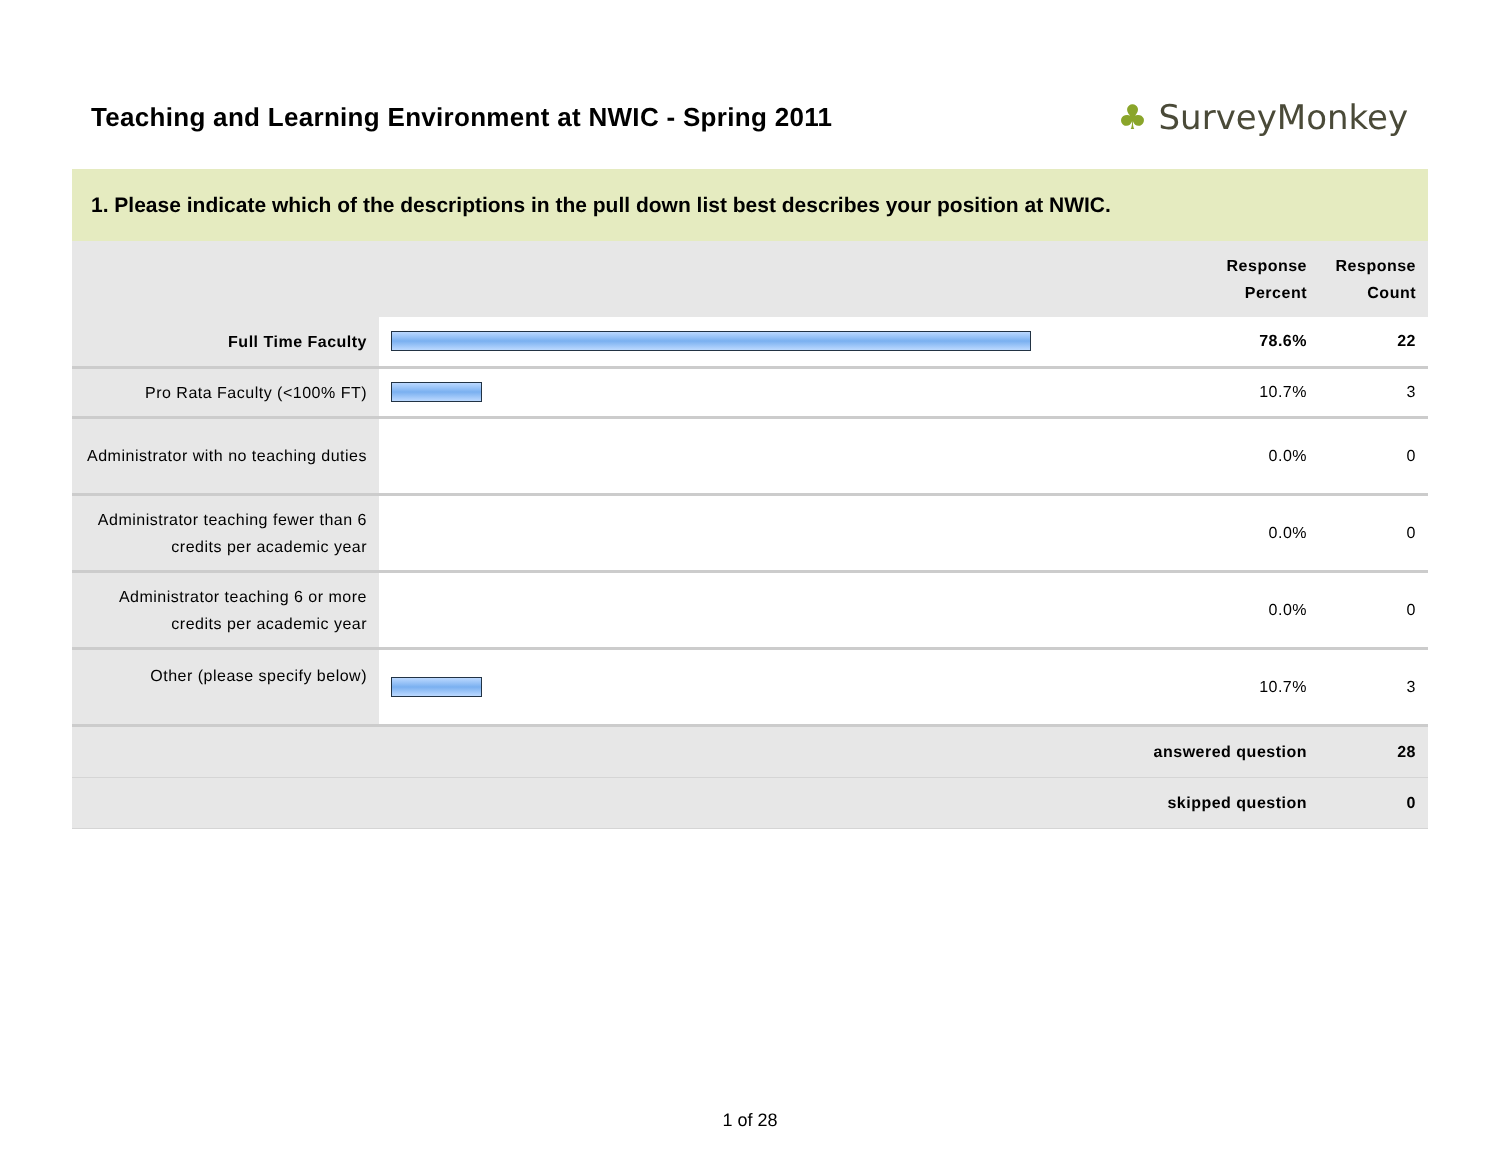Teaching and Learning Environment at NWIC - Spring 2011
♣ SurveyMonkey
1. Please indicate which of the descriptions in the pull down list best describes your position at NWIC.
| | | Response Percent | Response Count |
| --- | --- | --- | --- |
| Full Time Faculty | | 78.6% | 22 |
| Pro Rata Faculty (<100% FT) | | 10.7% | 3 |
| Administrator with no teaching duties | | 0.0% | 0 |
| Administrator teaching fewer than 6 credits per academic year | | 0.0% | 0 |
| Administrator teaching 6 or more credits per academic year | | 0.0% | 0 |
| Other (please specify below) | | 10.7% | 3 |
| answered question | | | 28 |
| skipped question | | | 0 |
1 of 28